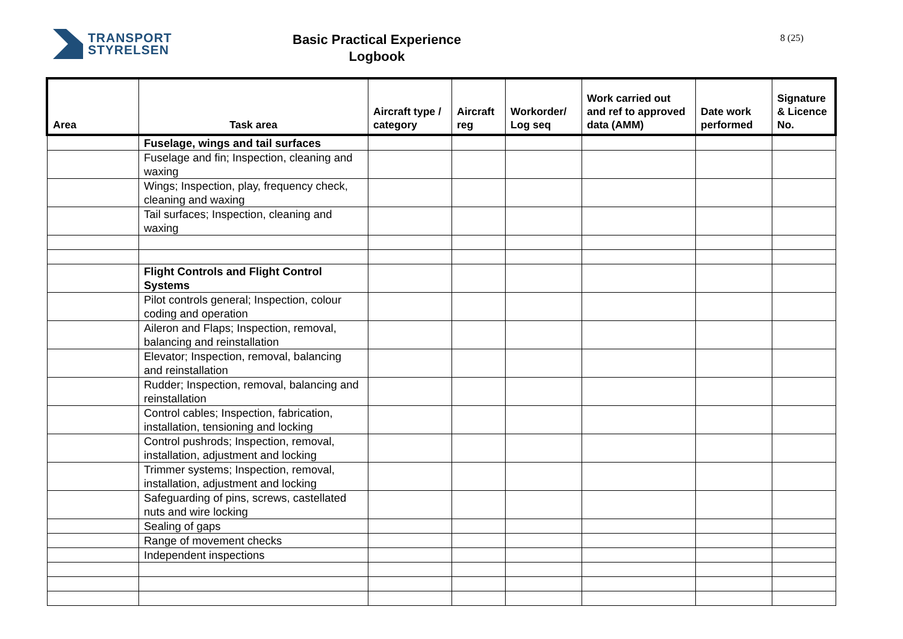TRANSPORT
STYRELSEN
Basic Practical Experience
Logbook
8 (25)
| Area | Task area | Aircraft type / category | Aircraft reg | Workorder/ Log seq | Work carried out and ref to approved data (AMM) | Date work performed | Signature & Licence No. |
| --- | --- | --- | --- | --- | --- | --- | --- |
| | Fuselage, wings and tail surfaces | | | | | | |
| | Fuselage and fin; Inspection, cleaning and waxing | | | | | | |
| | Wings; Inspection, play, frequency check, cleaning and waxing | | | | | | |
| | Tail surfaces; Inspection, cleaning and waxing | | | | | | |
| | Flight Controls and Flight Control Systems | | | | | | |
| | Pilot controls general; Inspection, colour coding and operation | | | | | | |
| | Aileron and Flaps; Inspection, removal, balancing and reinstallation | | | | | | |
| | Elevator; Inspection, removal, balancing and reinstallation | | | | | | |
| | Rudder; Inspection, removal, balancing and reinstallation | | | | | | |
| | Control cables; Inspection, fabrication, installation, tensioning and locking | | | | | | |
| | Control pushrods; Inspection, removal, installation, adjustment and locking | | | | | | |
| | Trimmer systems; Inspection, removal, installation, adjustment and locking | | | | | | |
| | Safeguarding of pins, screws, castellated nuts and wire locking | | | | | | |
| | Sealing of gaps | | | | | | |
| | Range of movement checks | | | | | | |
| | Independent inspections | | | | | | |